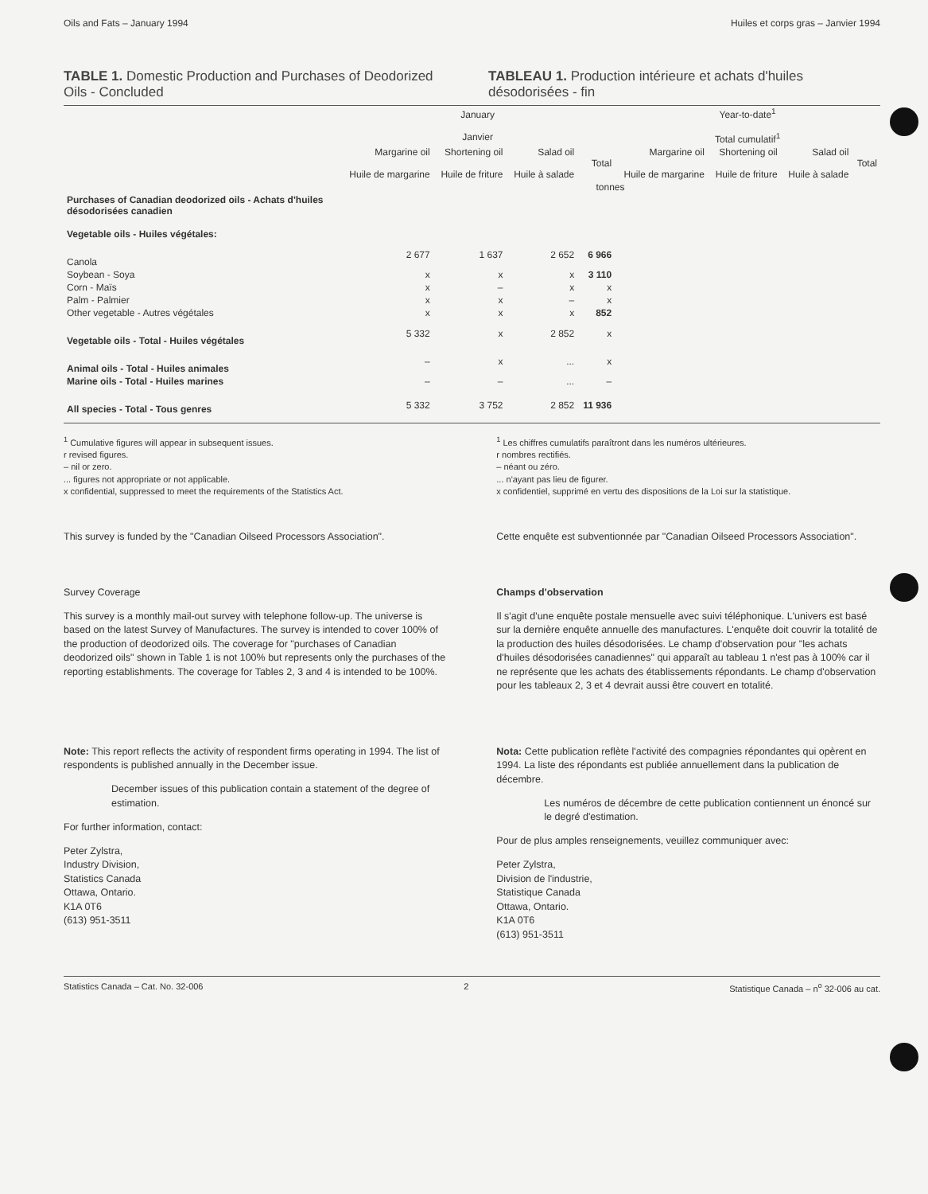Oils and Fats – January 1994 Huiles et corps gras – Janvier 1994
TABLE 1. Domestic Production and Purchases of Deodorized Oils - Concluded
TABLEAU 1. Production intérieure et achats d'huiles désodorisées - fin
| | January Janvier | | | | Year-to-date<sup>1</sup> Total cumulatif<sup>1</sup> | | | |
| --- | --- | --- | --- | --- | --- | --- | --- | --- |
| | Margarine oil Huile de margarine | Shortening oil Huile de friture | Salad oil Huile à salade | Total | Margarine oil Huile de margarine | Shortening oil Huile de friture | Salad oil Huile à salade | Total |
| | tonnes | | | | | | | |
| Purchases of Canadian deodorized oils - Achats d'huiles désodorisées canadien | | | | | | | | |
| Vegetable oils - Huiles végétales: | | | | | | | | |
| Canola | 2 677 | 1 637 | 2 652 | 6 966 | | | | |
| Soybean - Soya | x | x | x | 3 110 | | | | |
| Corn - Maïs | x | – | x | x | | | | |
| Palm - Palmier | x | x | – | x | | | | |
| Other vegetable - Autres végétales | x | x | x | 852 | | | | |
| Vegetable oils - Total - Huiles végétales | 5 332 | x | 2 852 | x | | | | |
| Animal oils - Total - Huiles animales | – | x | ... | x | | | | |
| Marine oils - Total - Huiles marines | – | – | ... | – | | | | |
| All species - Total - Tous genres | 5 332 | 3 752 | 2 852 | 11 936 | | | | |
<sup>1</sup> Cumulative figures will appear in subsequent issues.
r revised figures.
– nil or zero.
... figures not appropriate or not applicable.
x confidential, suppressed to meet the requirements of the Statistics Act.
<sup>1</sup> Les chiffres cumulatifs paraîtront dans les numéros ultérieures.
r nombres rectifiés.
– néant ou zéro.
... n'ayant pas lieu de figurer.
x confidentiel, supprimé en vertu des dispositions de la Loi sur la statistique.
This survey is funded by the "Canadian Oilseed Processors Association".
Cette enquête est subventionnée par "Canadian Oilseed Processors Association".
Survey Coverage
This survey is a monthly mail-out survey with telephone follow-up. The universe is based on the latest Survey of Manufactures. The survey is intended to cover 100% of the production of deodorized oils. The coverage for "purchases of Canadian deodorized oils" shown in Table 1 is not 100% but represents only the purchases of the reporting establishments. The coverage for Tables 2, 3 and 4 is intended to be 100%.
Champs d'observation
Il s'agit d'une enquête postale mensuelle avec suivi téléphonique. L'univers est basé sur la dernière enquête annuelle des manufactures. L'enquête doit couvrir la totalité de la production des huiles désodorisées. Le champ d'observation pour "les achats d'huiles désodorisées canadiennes" qui apparaît au tableau 1 n'est pas à 100% car il ne représente que les achats des établissements répondants. Le champ d'observation pour les tableaux 2, 3 et 4 devrait aussi être couvert en totalité.
Note: This report reflects the activity of respondent firms operating in 1994. The list of respondents is published annually in the December issue.
December issues of this publication contain a statement of the degree of estimation.
For further information, contact:
Peter Zylstra,
Industry Division,
Statistics Canada
Ottawa, Ontario.
K1A 0T6
(613) 951-3511
Nota: Cette publication reflète l'activité des compagnies répondantes qui opèrent en 1994. La liste des répondants est publiée annuellement dans la publication de décembre.
Les numéros de décembre de cette publication contiennent un énoncé sur le degré d'estimation.
Pour de plus amples renseignements, veuillez communiquer avec:
Peter Zylstra,
Division de l'industrie,
Statistique Canada
Ottawa, Ontario.
K1A 0T6
(613) 951-3511
Statistics Canada – Cat. No. 32-006 2 Statistique Canada – n<sup>o</sup> 32-006 au cat.